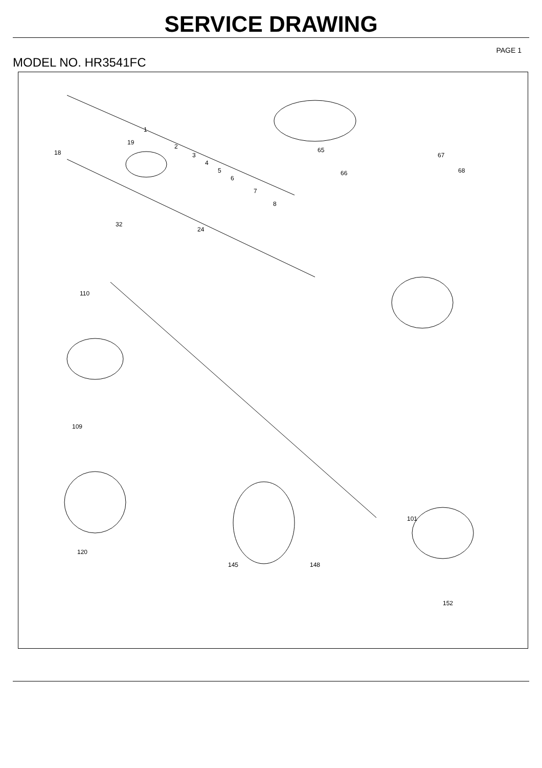SERVICE DRAWING
PAGE 1
MODEL NO. HR3541FC
1
2
3
4
5
6
7
8
18
19
24
32
65
66
67
68
110
109
120
145 148
152
101